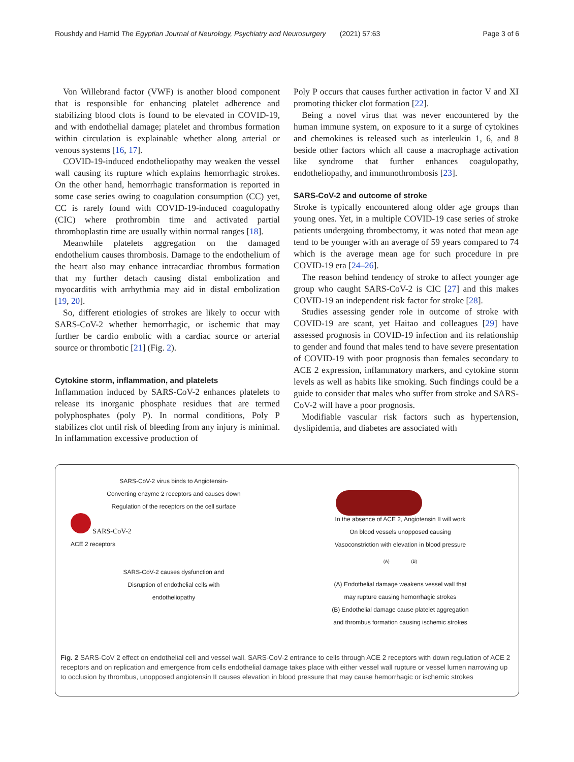Roushdy and Hamid The Egyptian Journal of Neurology, Psychiatry and Neurosurgery (2021) 57:63 Page 3 of 6
Von Willebrand factor (VWF) is another blood component that is responsible for enhancing platelet adherence and stabilizing blood clots is found to be elevated in COVID-19, and with endothelial damage; platelet and thrombus formation within circulation is explainable whether along arterial or venous systems [16, 17].
COVID-19-induced endotheliopathy may weaken the vessel wall causing its rupture which explains hemorrhagic strokes. On the other hand, hemorrhagic transformation is reported in some case series owing to coagulation consumption (CC) yet, CC is rarely found with COVID-19-induced coagulopathy (CIC) where prothrombin time and activated partial thromboplastin time are usually within normal ranges [18].
Meanwhile platelets aggregation on the damaged endothelium causes thrombosis. Damage to the endothelium of the heart also may enhance intracardiac thrombus formation that my further detach causing distal embolization and myocarditis with arrhythmia may aid in distal embolization [19, 20].
So, different etiologies of strokes are likely to occur with SARS-CoV-2 whether hemorrhagic, or ischemic that may further be cardio embolic with a cardiac source or arterial source or thrombotic [21] (Fig. 2).
Cytokine storm, inflammation, and platelets
Inflammation induced by SARS-CoV-2 enhances platelets to release its inorganic phosphate residues that are termed polyphosphates (poly P). In normal conditions, Poly P stabilizes clot until risk of bleeding from any injury is minimal. In inflammation excessive production of
Poly P occurs that causes further activation in factor V and XI promoting thicker clot formation [22].
Being a novel virus that was never encountered by the human immune system, on exposure to it a surge of cytokines and chemokines is released such as interleukin 1, 6, and 8 beside other factors which all cause a macrophage activation like syndrome that further enhances coagulopathy, endotheliopathy, and immunothrombosis [23].
SARS-CoV-2 and outcome of stroke
Stroke is typically encountered along older age groups than young ones. Yet, in a multiple COVID-19 case series of stroke patients undergoing thrombectomy, it was noted that mean age tend to be younger with an average of 59 years compared to 74 which is the average mean age for such procedure in pre COVID-19 era [24–26].
The reason behind tendency of stroke to affect younger age group who caught SARS-CoV-2 is CIC [27] and this makes COVID-19 an independent risk factor for stroke [28].
Studies assessing gender role in outcome of stroke with COVID-19 are scant, yet Haitao and colleagues [29] have assessed prognosis in COVID-19 infection and its relationship to gender and found that males tend to have severe presentation of COVID-19 with poor prognosis than females secondary to ACE 2 expression, inflammatory markers, and cytokine storm levels as well as habits like smoking. Such findings could be a guide to consider that males who suffer from stroke and SARS-CoV-2 will have a poor prognosis.
Modifiable vascular risk factors such as hypertension, dyslipidemia, and diabetes are associated with
SARS-CoV-2 virus binds to Angiotensin-
Converting enzyme 2 receptors and causes down
Regulation of the receptors on the cell surface
SARS-CoV-2
ACE 2 receptors
SARS-CoV-2 causes dysfunction and
Disruption of endothelial cells with
endotheliopathy
In the absence of ACE 2, Angiotensin II will work
On blood vessels unopposed causing
Vasoconstriction with elevation in blood pressure
(A) (B)
(A) Endothelial damage weakens vessel wall that
may rupture causing hemorrhagic strokes
(B) Endothelial damage cause platelet aggregation
and thrombus formation causing ischemic strokes
Fig. 2 SARS-CoV 2 effect on endothelial cell and vessel wall. SARS-CoV-2 entrance to cells through ACE 2 receptors with down regulation of ACE 2 receptors and on replication and emergence from cells endothelial damage takes place with either vessel wall rupture or vessel lumen narrowing up to occlusion by thrombus, unopposed angiotensin II causes elevation in blood pressure that may cause hemorrhagic or ischemic strokes